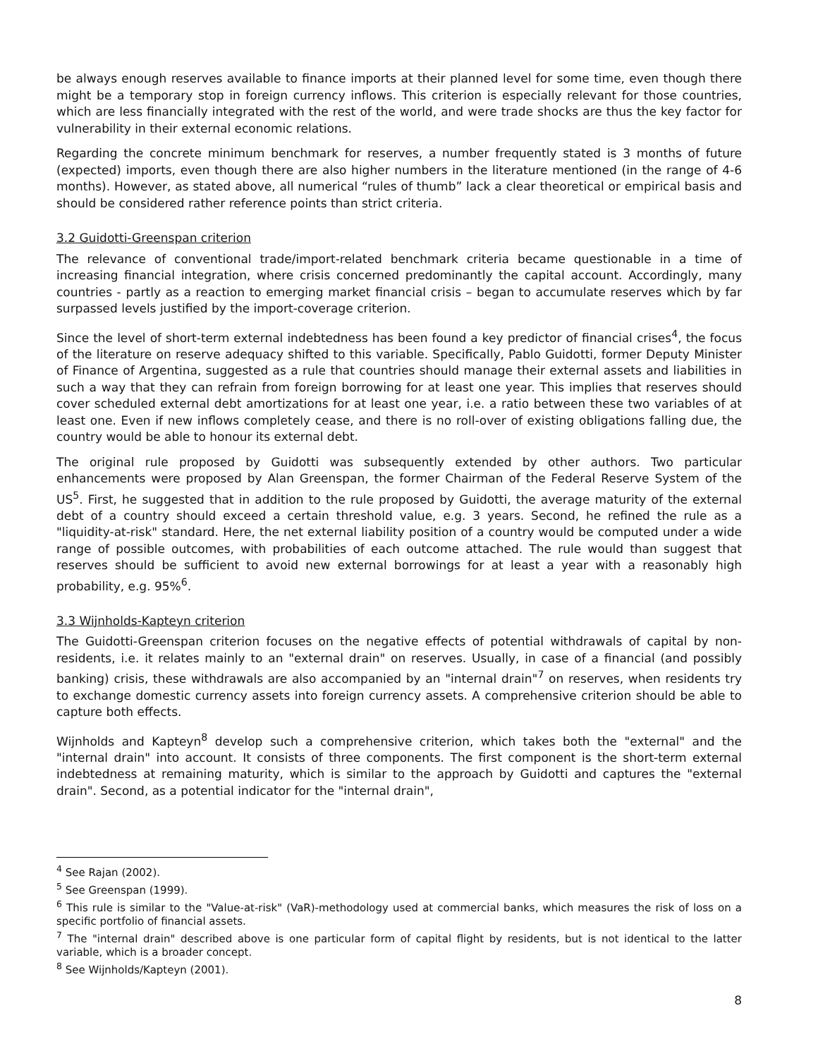be always enough reserves available to finance imports at their planned level for some time, even though there might be a temporary stop in foreign currency inflows. This criterion is especially relevant for those countries, which are less financially integrated with the rest of the world, and were trade shocks are thus the key factor for vulnerability in their external economic relations.
Regarding the concrete minimum benchmark for reserves, a number frequently stated is 3 months of future (expected) imports, even though there are also higher numbers in the literature mentioned (in the range of 4-6 months). However, as stated above, all numerical “rules of thumb” lack a clear theoretical or empirical basis and should be considered rather reference points than strict criteria.
3.2 Guidotti-Greenspan criterion
The relevance of conventional trade/import-related benchmark criteria became questionable in a time of increasing financial integration, where crisis concerned predominantly the capital account. Accordingly, many countries - partly as a reaction to emerging market financial crisis – began to accumulate reserves which by far surpassed levels justified by the import-coverage criterion.
Since the level of short-term external indebtedness has been found a key predictor of financial crises<sup>4</sup>, the focus of the literature on reserve adequacy shifted to this variable. Specifically, Pablo Guidotti, former Deputy Minister of Finance of Argentina, suggested as a rule that countries should manage their external assets and liabilities in such a way that they can refrain from foreign borrowing for at least one year. This implies that reserves should cover scheduled external debt amortizations for at least one year, i.e. a ratio between these two variables of at least one. Even if new inflows completely cease, and there is no roll-over of existing obligations falling due, the country would be able to honour its external debt.
The original rule proposed by Guidotti was subsequently extended by other authors. Two particular enhancements were proposed by Alan Greenspan, the former Chairman of the Federal Reserve System of the US<sup>5</sup>. First, he suggested that in addition to the rule proposed by Guidotti, the average maturity of the external debt of a country should exceed a certain threshold value, e.g. 3 years. Second, he refined the rule as a "liquidity-at-risk" standard. Here, the net external liability position of a country would be computed under a wide range of possible outcomes, with probabilities of each outcome attached. The rule would than suggest that reserves should be sufficient to avoid new external borrowings for at least a year with a reasonably high probability, e.g. 95%<sup>6</sup>.
3.3 Wijnholds-Kapteyn criterion
The Guidotti-Greenspan criterion focuses on the negative effects of potential withdrawals of capital by non-residents, i.e. it relates mainly to an "external drain" on reserves. Usually, in case of a financial (and possibly banking) crisis, these withdrawals are also accompanied by an "internal drain"<sup>7</sup> on reserves, when residents try to exchange domestic currency assets into foreign currency assets. A comprehensive criterion should be able to capture both effects.
Wijnholds and Kapteyn<sup>8</sup> develop such a comprehensive criterion, which takes both the "external" and the "internal drain" into account. It consists of three components. The first component is the short-term external indebtedness at remaining maturity, which is similar to the approach by Guidotti and captures the "external drain". Second, as a potential indicator for the "internal drain",
<sup>4</sup> See Rajan (2002).
<sup>5</sup> See Greenspan (1999).
<sup>6</sup> This rule is similar to the "Value-at-risk" (VaR)-methodology used at commercial banks, which measures the risk of loss on a specific portfolio of financial assets.
<sup>7</sup> The "internal drain" described above is one particular form of capital flight by residents, but is not identical to the latter variable, which is a broader concept.
<sup>8</sup> See Wijnholds/Kapteyn (2001).
8